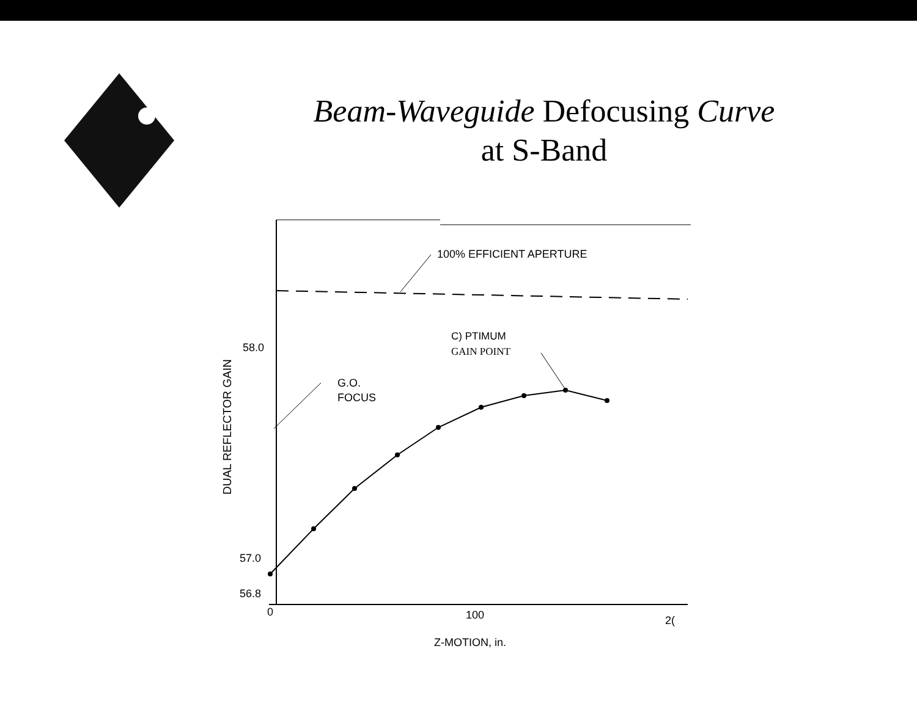Beam-Waveguide Defocusing Curve
at S-Band
100% EFFICIENT APERTURE
C) PTIMUM
GAIN POINT
G.O.
FOCUS
58.0
57.0
56.8
0
100
2(
Z-MOTION, in.
DUAL REFLECTOR GAIN